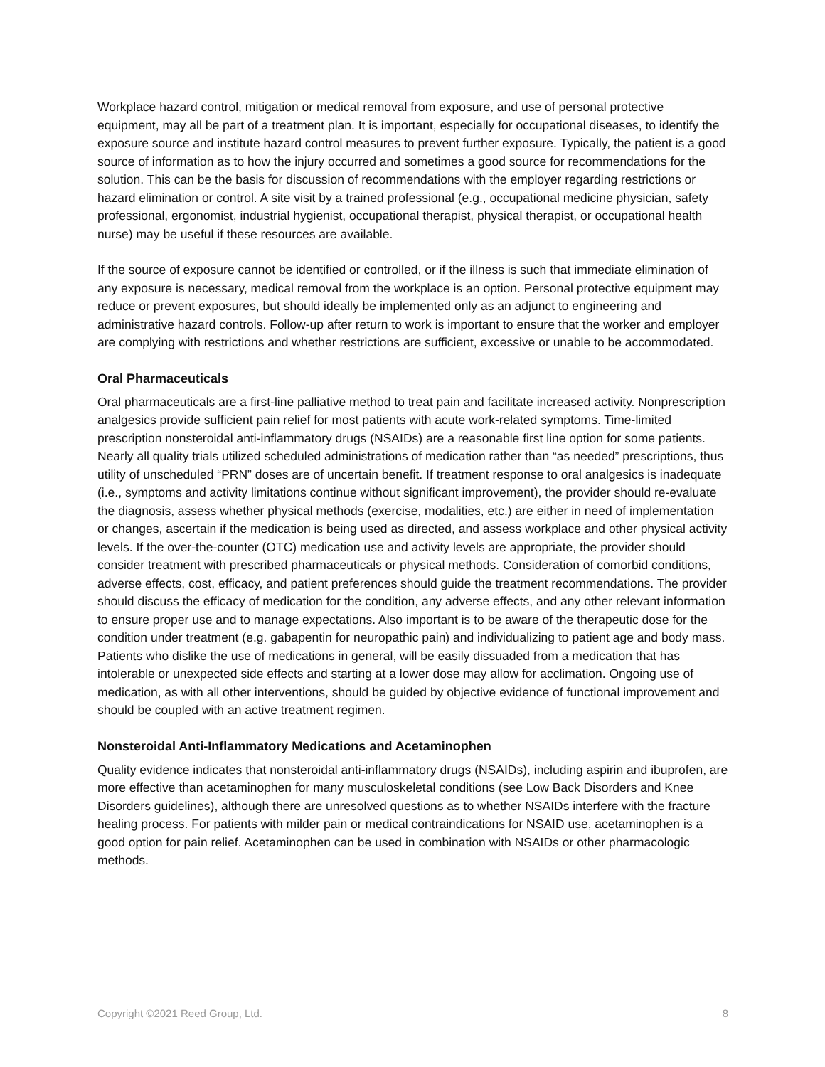Workplace hazard control, mitigation or medical removal from exposure, and use of personal protective equipment, may all be part of a treatment plan. It is important, especially for occupational diseases, to identify the exposure source and institute hazard control measures to prevent further exposure. Typically, the patient is a good source of information as to how the injury occurred and sometimes a good source for recommendations for the solution. This can be the basis for discussion of recommendations with the employer regarding restrictions or hazard elimination or control. A site visit by a trained professional (e.g., occupational medicine physician, safety professional, ergonomist, industrial hygienist, occupational therapist, physical therapist, or occupational health nurse) may be useful if these resources are available.
If the source of exposure cannot be identified or controlled, or if the illness is such that immediate elimination of any exposure is necessary, medical removal from the workplace is an option. Personal protective equipment may reduce or prevent exposures, but should ideally be implemented only as an adjunct to engineering and administrative hazard controls. Follow-up after return to work is important to ensure that the worker and employer are complying with restrictions and whether restrictions are sufficient, excessive or unable to be accommodated.
Oral Pharmaceuticals
Oral pharmaceuticals are a first-line palliative method to treat pain and facilitate increased activity. Nonprescription analgesics provide sufficient pain relief for most patients with acute work-related symptoms. Time-limited prescription nonsteroidal anti-inflammatory drugs (NSAIDs) are a reasonable first line option for some patients. Nearly all quality trials utilized scheduled administrations of medication rather than “as needed” prescriptions, thus utility of unscheduled “PRN” doses are of uncertain benefit. If treatment response to oral analgesics is inadequate (i.e., symptoms and activity limitations continue without significant improvement), the provider should re-evaluate the diagnosis, assess whether physical methods (exercise, modalities, etc.) are either in need of implementation or changes, ascertain if the medication is being used as directed, and assess workplace and other physical activity levels. If the over-the-counter (OTC) medication use and activity levels are appropriate, the provider should consider treatment with prescribed pharmaceuticals or physical methods. Consideration of comorbid conditions, adverse effects, cost, efficacy, and patient preferences should guide the treatment recommendations. The provider should discuss the efficacy of medication for the condition, any adverse effects, and any other relevant information to ensure proper use and to manage expectations. Also important is to be aware of the therapeutic dose for the condition under treatment (e.g. gabapentin for neuropathic pain) and individualizing to patient age and body mass. Patients who dislike the use of medications in general, will be easily dissuaded from a medication that has intolerable or unexpected side effects and starting at a lower dose may allow for acclimation. Ongoing use of medication, as with all other interventions, should be guided by objective evidence of functional improvement and should be coupled with an active treatment regimen.
Nonsteroidal Anti-Inflammatory Medications and Acetaminophen
Quality evidence indicates that nonsteroidal anti-inflammatory drugs (NSAIDs), including aspirin and ibuprofen, are more effective than acetaminophen for many musculoskeletal conditions (see Low Back Disorders and Knee Disorders guidelines), although there are unresolved questions as to whether NSAIDs interfere with the fracture healing process. For patients with milder pain or medical contraindications for NSAID use, acetaminophen is a good option for pain relief. Acetaminophen can be used in combination with NSAIDs or other pharmacologic methods.
Copyright ©2021 Reed Group, Ltd. 8